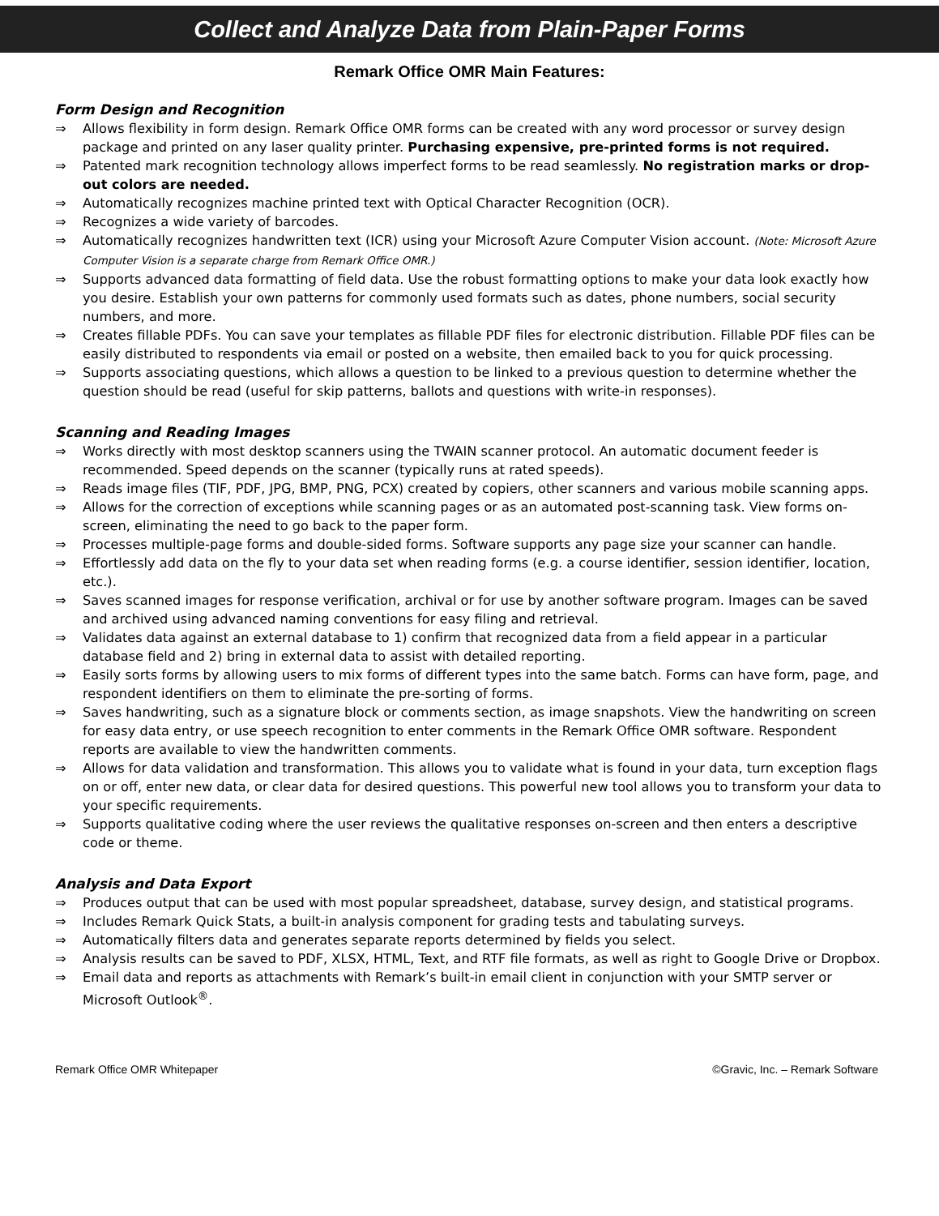Collect and Analyze Data from Plain-Paper Forms
Remark Office OMR Main Features:
Form Design and Recognition
⇒ Allows flexibility in form design. Remark Office OMR forms can be created with any word processor or survey design package and printed on any laser quality printer. Purchasing expensive, pre-printed forms is not required.
⇒ Patented mark recognition technology allows imperfect forms to be read seamlessly. No registration marks or drop-out colors are needed.
⇒ Automatically recognizes machine printed text with Optical Character Recognition (OCR).
⇒ Recognizes a wide variety of barcodes.
⇒ Automatically recognizes handwritten text (ICR) using your Microsoft Azure Computer Vision account. (Note: Microsoft Azure Computer Vision is a separate charge from Remark Office OMR.)
⇒ Supports advanced data formatting of field data. Use the robust formatting options to make your data look exactly how you desire. Establish your own patterns for commonly used formats such as dates, phone numbers, social security numbers, and more.
⇒ Creates fillable PDFs. You can save your templates as fillable PDF files for electronic distribution. Fillable PDF files can be easily distributed to respondents via email or posted on a website, then emailed back to you for quick processing.
⇒ Supports associating questions, which allows a question to be linked to a previous question to determine whether the question should be read (useful for skip patterns, ballots and questions with write-in responses).
Scanning and Reading Images
⇒ Works directly with most desktop scanners using the TWAIN scanner protocol. An automatic document feeder is recommended. Speed depends on the scanner (typically runs at rated speeds).
⇒ Reads image files (TIF, PDF, JPG, BMP, PNG, PCX) created by copiers, other scanners and various mobile scanning apps.
⇒ Allows for the correction of exceptions while scanning pages or as an automated post-scanning task. View forms on-screen, eliminating the need to go back to the paper form.
⇒ Processes multiple-page forms and double-sided forms. Software supports any page size your scanner can handle.
⇒ Effortlessly add data on the fly to your data set when reading forms (e.g. a course identifier, session identifier, location, etc.).
⇒ Saves scanned images for response verification, archival or for use by another software program. Images can be saved and archived using advanced naming conventions for easy filing and retrieval.
⇒ Validates data against an external database to 1) confirm that recognized data from a field appear in a particular database field and 2) bring in external data to assist with detailed reporting.
⇒ Easily sorts forms by allowing users to mix forms of different types into the same batch. Forms can have form, page, and respondent identifiers on them to eliminate the pre-sorting of forms.
⇒ Saves handwriting, such as a signature block or comments section, as image snapshots. View the handwriting on screen for easy data entry, or use speech recognition to enter comments in the Remark Office OMR software. Respondent reports are available to view the handwritten comments.
⇒ Allows for data validation and transformation. This allows you to validate what is found in your data, turn exception flags on or off, enter new data, or clear data for desired questions. This powerful new tool allows you to transform your data to your specific requirements.
⇒ Supports qualitative coding where the user reviews the qualitative responses on-screen and then enters a descriptive code or theme.
Analysis and Data Export
⇒ Produces output that can be used with most popular spreadsheet, database, survey design, and statistical programs.
⇒ Includes Remark Quick Stats, a built-in analysis component for grading tests and tabulating surveys.
⇒ Automatically filters data and generates separate reports determined by fields you select.
⇒ Analysis results can be saved to PDF, XLSX, HTML, Text, and RTF file formats, as well as right to Google Drive or Dropbox.
⇒ Email data and reports as attachments with Remark’s built-in email client in conjunction with your SMTP server or Microsoft Outlook<sup>®</sup>.
Remark Office OMR Whitepaper ©Gravic, Inc. – Remark Software